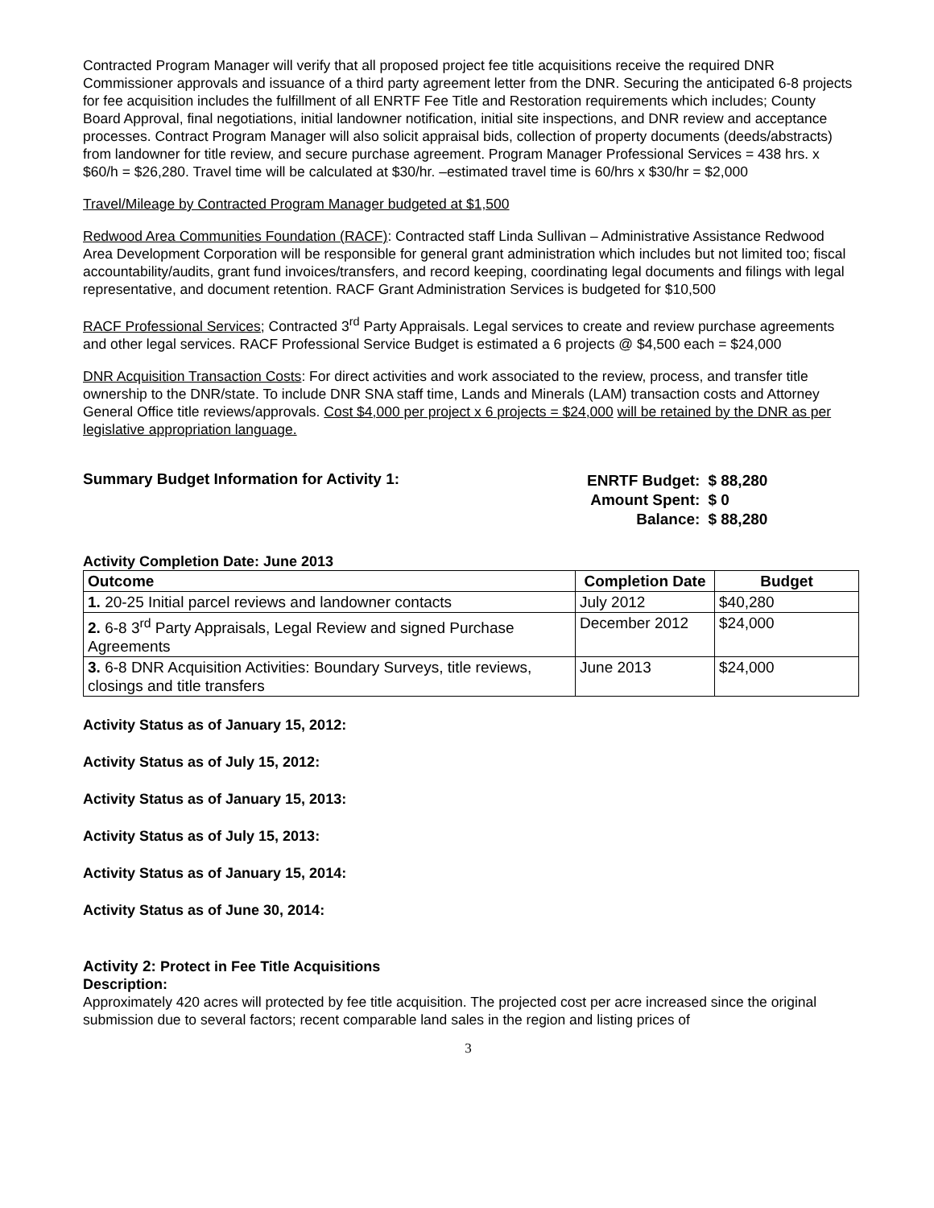Contracted Program Manager will verify that all proposed project fee title acquisitions receive the required DNR Commissioner approvals and issuance of a third party agreement letter from the DNR. Securing the anticipated 6-8 projects for fee acquisition includes the fulfillment of all ENRTF Fee Title and Restoration requirements which includes; County Board Approval, final negotiations, initial landowner notification, initial site inspections, and DNR review and acceptance processes. Contract Program Manager will also solicit appraisal bids, collection of property documents (deeds/abstracts) from landowner for title review, and secure purchase agreement. Program Manager Professional Services = 438 hrs. x $60/h = $26,280. Travel time will be calculated at $30/hr. –estimated travel time is 60/hrs x $30/hr = $2,000
Travel/Mileage by Contracted Program Manager budgeted at $1,500
Redwood Area Communities Foundation (RACF): Contracted staff Linda Sullivan – Administrative Assistance Redwood Area Development Corporation will be responsible for general grant administration which includes but not limited too; fiscal accountability/audits, grant fund invoices/transfers, and record keeping, coordinating legal documents and filings with legal representative, and document retention. RACF Grant Administration Services is budgeted for $10,500
RACF Professional Services; Contracted 3<sup>rd</sup> Party Appraisals. Legal services to create and review purchase agreements and other legal services. RACF Professional Service Budget is estimated a 6 projects @ $4,500 each = $24,000
DNR Acquisition Transaction Costs: For direct activities and work associated to the review, process, and transfer title ownership to the DNR/state. To include DNR SNA staff time, Lands and Minerals (LAM) transaction costs and Attorney General Office title reviews/approvals. Cost $4,000 per project x 6 projects = $24,000 will be retained by the DNR as per legislative appropriation language.
Summary Budget Information for Activity 1:
| ENRTF Budget: | $ 88,280 |
| Amount Spent: | $ 0 |
| Balance: | $ 88,280 |
Activity Completion Date: June 2013
| Outcome | Completion Date | Budget |
| --- | --- | --- |
| 1. 20-25 Initial parcel reviews and landowner contacts | July 2012 | $40,280 |
| 2. 6-8 3<sup>rd</sup> Party Appraisals, Legal Review and signed Purchase Agreements | December 2012 | $24,000 |
| 3. 6-8 DNR Acquisition Activities: Boundary Surveys, title reviews, closings and title transfers | June 2013 | $24,000 |
Activity Status as of January 15, 2012:
Activity Status as of July 15, 2012:
Activity Status as of January 15, 2013:
Activity Status as of July 15, 2013:
Activity Status as of January 15, 2014:
Activity Status as of June 30, 2014:
Activity 2: Protect in Fee Title Acquisitions
Description:
Approximately 420 acres will protected by fee title acquisition. The projected cost per acre increased since the original submission due to several factors; recent comparable land sales in the region and listing prices of
3